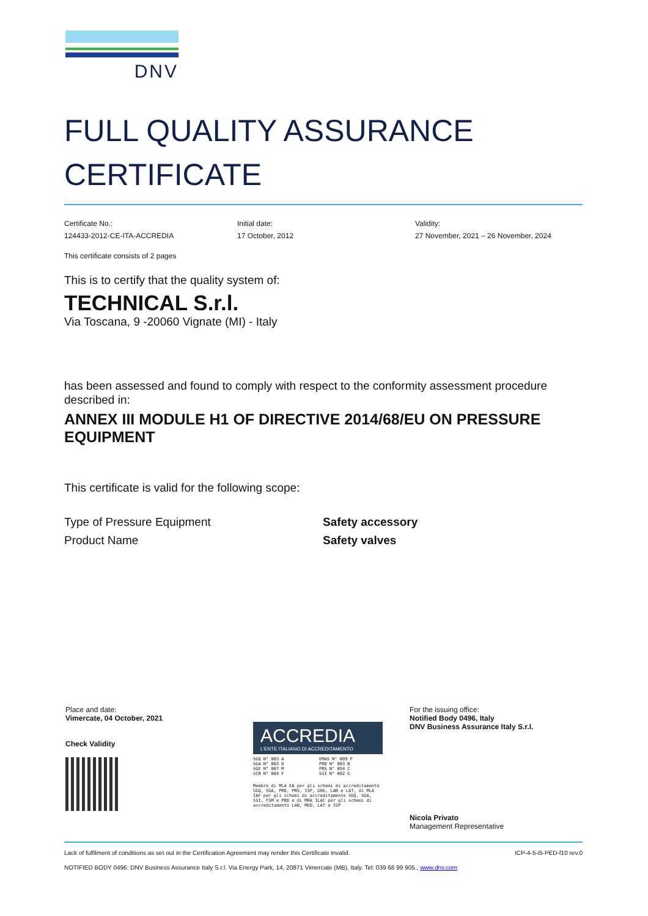DNV
FULL QUALITY ASSURANCE
CERTIFICATE
Certificate No.:
124433-2012-CE-ITA-ACCREDIA
Initial date:
17 October, 2012
Validity:
27 November, 2021 – 26 November, 2024
This certificate consists of 2 pages
This is to certify that the quality system of:
TECHNICAL S.r.l.
Via Toscana, 9 -20060 Vignate (MI) - Italy
has been assessed and found to comply with respect to the conformity assessment procedure described in:
ANNEX III MODULE H1 OF DIRECTIVE 2014/68/EU ON PRESSURE EQUIPMENT
This certificate is valid for the following scope:
Type of Pressure Equipment
Product Name
Safety accessory
Safety valves
Place and date:
Vimercate, 04 October, 2021
Check Validity
ACCREDIA
L'ENTE ITALIANO DI ACCREDITAMENTO
SGQ N° 003 A
SGA N° 003 D
SGE N° 007 M
SCR N° 004 F
EMAS N° 009 P
PRD N° 003 B
PRS N° 094 C
SSI N° 002 G
Membro di MLA EA per gli schemi di accreditamento SGQ, SGA, PRD, PRS, ISP, GHG, LAB e LAT, di MLA IAF per gli schemi di accreditamento SGQ, SGA, SSI, FSM e PRD e di MRA ILAC per gli schemi di accreditamento LAB, MED, LAT e ISP
For the issuing office:
Notified Body 0496, Italy
DNV Business Assurance Italy S.r.l.
Nicola Privato
Management Representative
Lack of fulfilment of conditions as set out in the Certification Agreement may render this Certificate invalid. ICP-4-5-i5-PED-f10 rev.0
NOTIFIED BODY 0496: DNV Business Assurance Italy S.r.l. Via Energy Park, 14, 20871 Vimercate (MB), Italy. Tel: 039 68 99 905., www.dnv.com